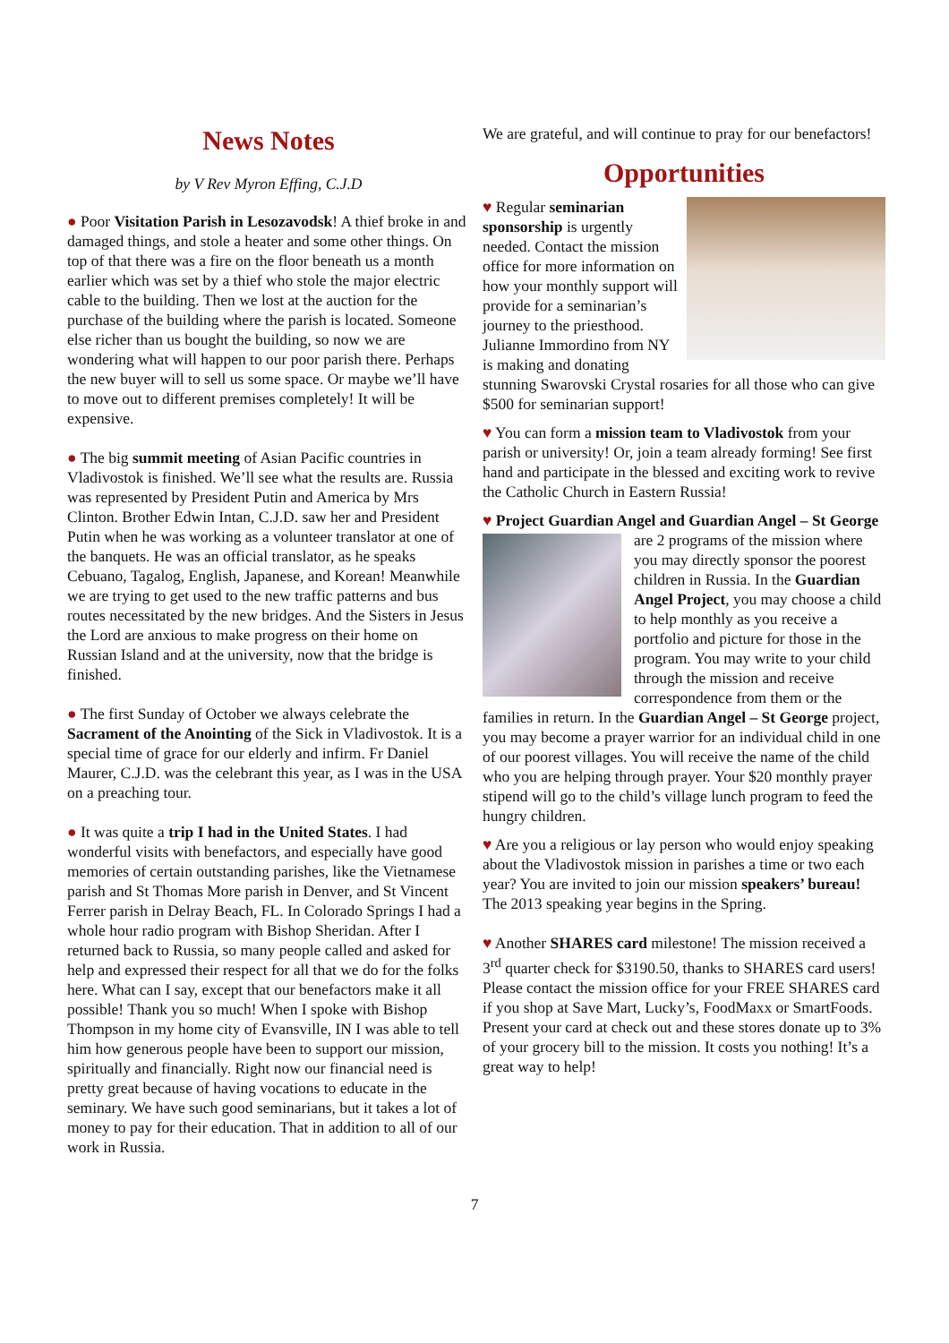News Notes
by V Rev Myron Effing, C.J.D
● Poor Visitation Parish in Lesozavodsk! A thief broke in and damaged things, and stole a heater and some other things. On top of that there was a fire on the floor beneath us a month earlier which was set by a thief who stole the major electric cable to the building. Then we lost at the auction for the purchase of the building where the parish is located. Someone else richer than us bought the building, so now we are wondering what will happen to our poor parish there. Perhaps the new buyer will to sell us some space. Or maybe we’ll have to move out to different premises completely! It will be expensive.
● The big summit meeting of Asian Pacific countries in Vladivostok is finished. We’ll see what the results are. Russia was represented by President Putin and America by Mrs Clinton. Brother Edwin Intan, C.J.D. saw her and President Putin when he was working as a volunteer translator at one of the banquets. He was an official translator, as he speaks Cebuano, Tagalog, English, Japanese, and Korean! Meanwhile we are trying to get used to the new traffic patterns and bus routes necessitated by the new bridges. And the Sisters in Jesus the Lord are anxious to make progress on their home on Russian Island and at the university, now that the bridge is finished.
● The first Sunday of October we always celebrate the Sacrament of the Anointing of the Sick in Vladivostok. It is a special time of grace for our elderly and infirm. Fr Daniel Maurer, C.J.D. was the celebrant this year, as I was in the USA on a preaching tour.
● It was quite a trip I had in the United States. I had wonderful visits with benefactors, and especially have good memories of certain outstanding parishes, like the Vietnamese parish and St Thomas More parish in Denver, and St Vincent Ferrer parish in Delray Beach, FL. In Colorado Springs I had a whole hour radio program with Bishop Sheridan. After I returned back to Russia, so many people called and asked for help and expressed their respect for all that we do for the folks here. What can I say, except that our benefactors make it all possible! Thank you so much! When I spoke with Bishop Thompson in my home city of Evansville, IN I was able to tell him how generous people have been to support our mission, spiritually and financially. Right now our financial need is pretty great because of having vocations to educate in the seminary. We have such good seminarians, but it takes a lot of money to pay for their education. That in addition to all of our work in Russia.
We are grateful, and will continue to pray for our benefactors!
Opportunities
♥ Regular seminarian sponsorship is urgently needed. Contact the mission office for more information on how your monthly support will provide for a seminarian’s journey to the priesthood. Julianne Immordino from NY is making and donating stunning Swarovski Crystal rosaries for all those who can give $500 for seminarian support!
♥ You can form a mission team to Vladivostok from your parish or university! Or, join a team already forming! See first hand and participate in the blessed and exciting work to revive the Catholic Church in Eastern Russia!
♥ Project Guardian Angel and Guardian Angel – St George are 2 programs of the mission where you may directly sponsor the poorest children in Russia. In the Guardian Angel Project, you may choose a child to help monthly as you receive a portfolio and picture for those in the program. You may write to your child through the mission and receive correspondence from them or the families in return. In the Guardian Angel – St George project, you may become a prayer warrior for an individual child in one of our poorest villages. You will receive the name of the child who you are helping through prayer. Your $20 monthly prayer stipend will go to the child’s village lunch program to feed the hungry children.
♥ Are you a religious or lay person who would enjoy speaking about the Vladivostok mission in parishes a time or two each year? You are invited to join our mission speakers’ bureau! The 2013 speaking year begins in the Spring.
♥ Another SHARES card milestone! The mission received a 3<sup>rd</sup> quarter check for $3190.50, thanks to SHARES card users! Please contact the mission office for your FREE SHARES card if you shop at Save Mart, Lucky’s, FoodMaxx or SmartFoods. Present your card at check out and these stores donate up to 3% of your grocery bill to the mission. It costs you nothing! It’s a great way to help!
7